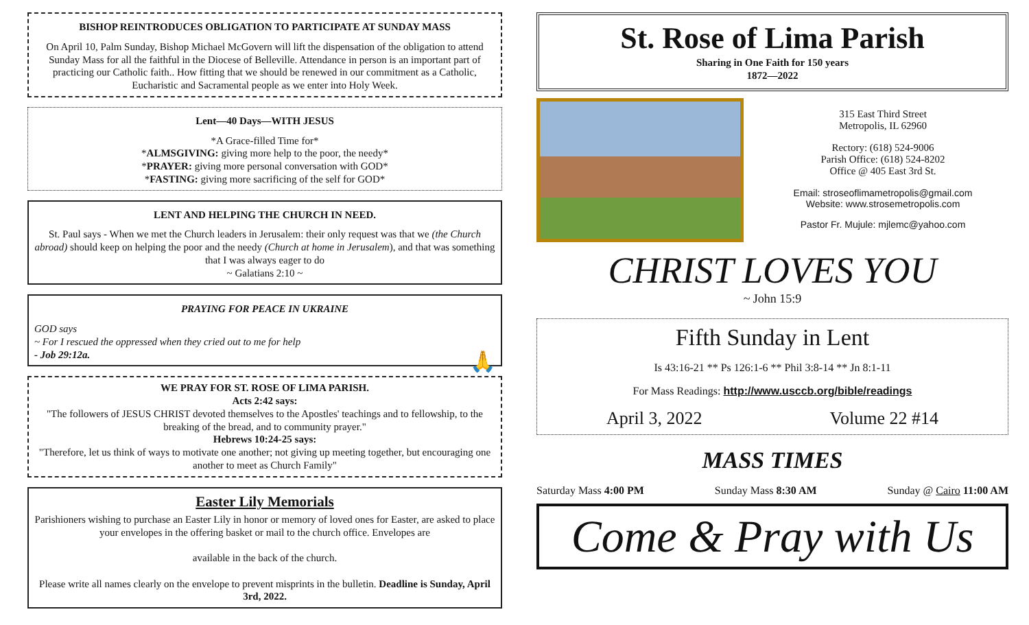BISHOP REINTRODUCES OBLIGATION TO PARTICIPATE AT SUNDAY MASS
On April 10, Palm Sunday, Bishop Michael McGovern will lift the dispensation of the obligation to attend Sunday Mass for all the faithful in the Diocese of Belleville. Attendance in person is an important part of practicing our Catholic faith.. How fitting that we should be renewed in our commitment as a Catholic, Eucharistic and Sacramental people as we enter into Holy Week.
Lent—40 Days—WITH JESUS
*A Grace-filled Time for*
*ALMSGIVING: giving more help to the poor, the needy*
*PRAYER: giving more personal conversation with GOD*
*FASTING: giving more sacrificing of the self for GOD*
LENT AND HELPING THE CHURCH IN NEED.
St. Paul says - When we met the Church leaders in Jerusalem: their only request was that we (the Church abroad) should keep on helping the poor and the needy (Church at home in Jerusalem), and that was something that I was always eager to do
~ Galatians 2:10 ~
PRAYING FOR PEACE IN UKRAINE
GOD says
~ For I rescued the oppressed when they cried out to me for help
- Job 29:12a. 🙏
WE PRAY FOR ST. ROSE OF LIMA PARISH.
Acts 2:42 says:
"The followers of JESUS CHRIST devoted themselves to the Apostles' teachings and to fellowship, to the breaking of the bread, and to community prayer."
Hebrews 10:24-25 says:
"Therefore, let us think of ways to motivate one another; not giving up meeting together, but encouraging one another to meet as Church Family"
Easter Lily Memorials
Parishioners wishing to purchase an Easter Lily in honor or memory of loved ones for Easter, are asked to place your envelopes in the offering basket or mail to the church office. Envelopes are
available in the back of the church.
Please write all names clearly on the envelope to prevent misprints in the bulletin. Deadline is Sunday, April 3rd, 2022.
St. Rose of Lima Parish
Sharing in One Faith for 150 years
1872—2022
315 East Third Street
Metropolis, IL 62960
Rectory: (618) 524-9006
Parish Office: (618) 524-8202
Office @ 405 East 3rd St.
Email: stroseoflimametropolis@gmail.com
Website: www.strosemetropolis.com
Pastor Fr. Mujule: mjlemc@yahoo.com
CHRIST LOVES YOU
~ John 15:9
Fifth Sunday in Lent
Is 43:16-21 ** Ps 126:1-6 ** Phil 3:8-14 ** Jn 8:1-11
For Mass Readings: http://www.usccb.org/bible/readings
April 3, 2022 Volume 22 #14
MASS TIMES
Saturday Mass 4:00 PM Sunday Mass 8:30 AM Sunday @ Cairo 11:00 AM
Come & Pray with Us